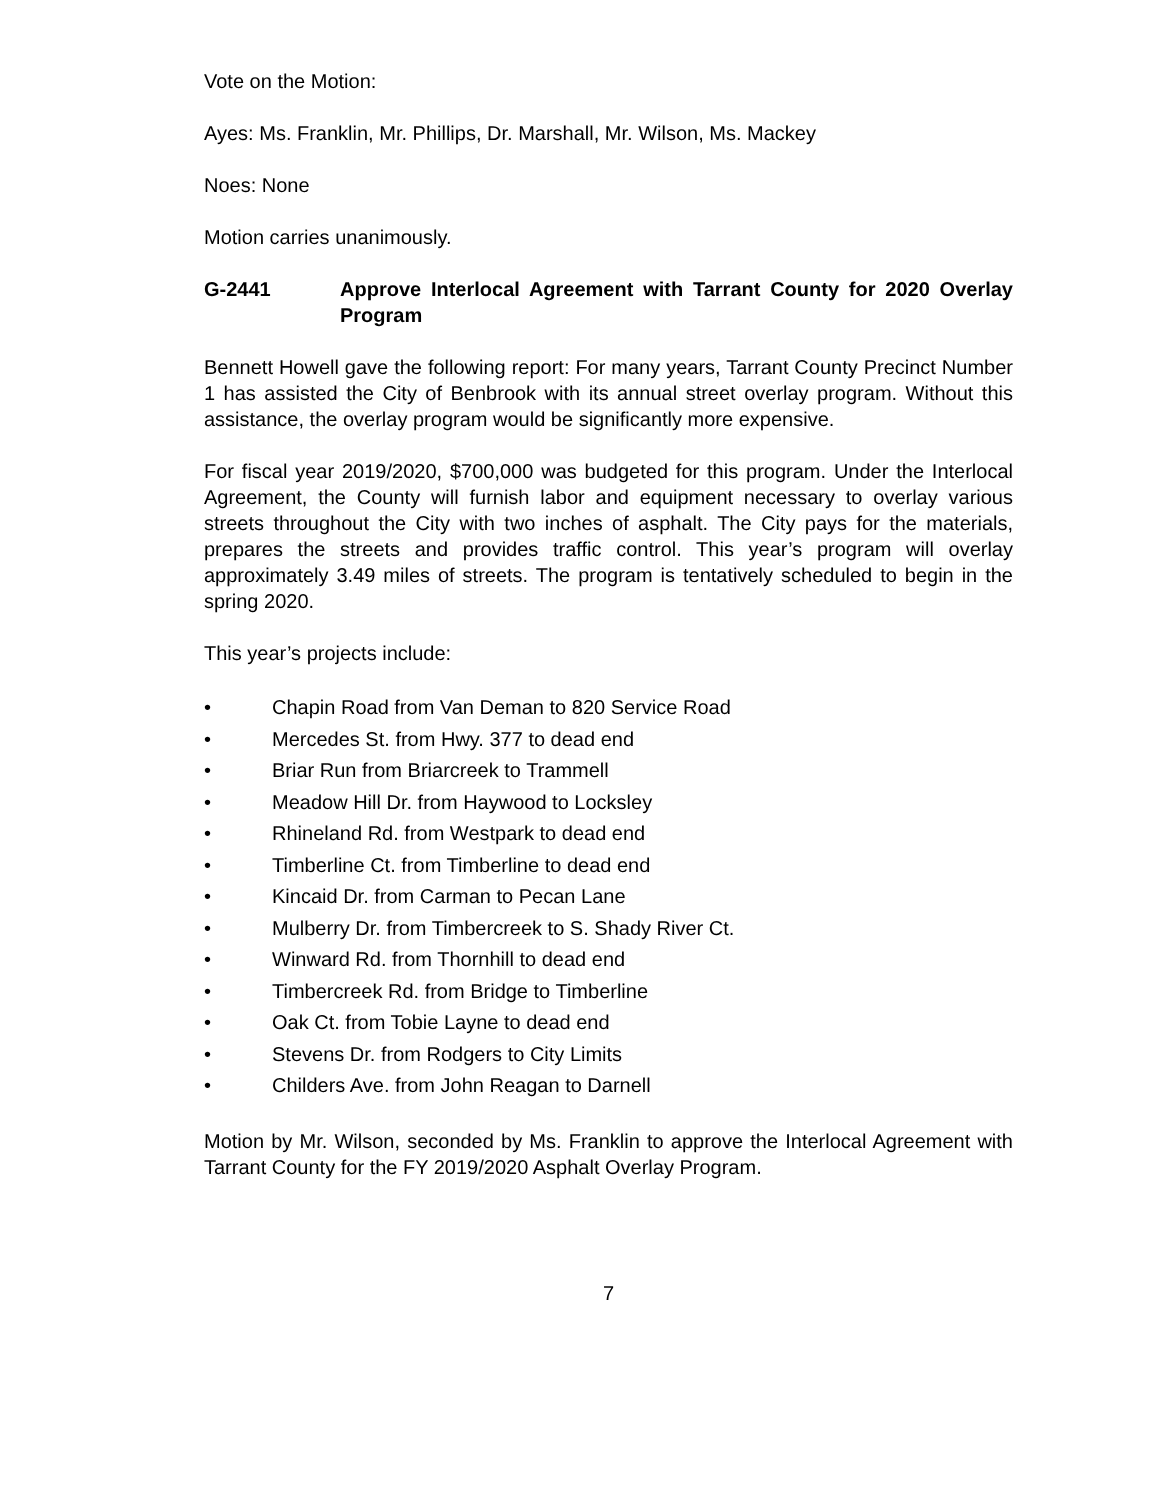Vote on the Motion:
Ayes: Ms. Franklin, Mr. Phillips, Dr. Marshall, Mr. Wilson, Ms. Mackey
Noes: None
Motion carries unanimously.
G-2441 Approve Interlocal Agreement with Tarrant County for 2020 Overlay Program
Bennett Howell gave the following report: For many years, Tarrant County Precinct Number 1 has assisted the City of Benbrook with its annual street overlay program. Without this assistance, the overlay program would be significantly more expensive.
For fiscal year 2019/2020, $700,000 was budgeted for this program. Under the Interlocal Agreement, the County will furnish labor and equipment necessary to overlay various streets throughout the City with two inches of asphalt. The City pays for the materials, prepares the streets and provides traffic control. This year’s program will overlay approximately 3.49 miles of streets. The program is tentatively scheduled to begin in the spring 2020.
This year’s projects include:
• Chapin Road from Van Deman to 820 Service Road
• Mercedes St. from Hwy. 377 to dead end
• Briar Run from Briarcreek to Trammell
• Meadow Hill Dr. from Haywood to Locksley
• Rhineland Rd. from Westpark to dead end
• Timberline Ct. from Timberline to dead end
• Kincaid Dr. from Carman to Pecan Lane
• Mulberry Dr. from Timbercreek to S. Shady River Ct.
• Winward Rd. from Thornhill to dead end
• Timbercreek Rd. from Bridge to Timberline
• Oak Ct. from Tobie Layne to dead end
• Stevens Dr. from Rodgers to City Limits
• Childers Ave. from John Reagan to Darnell
Motion by Mr. Wilson, seconded by Ms. Franklin to approve the Interlocal Agreement with Tarrant County for the FY 2019/2020 Asphalt Overlay Program.
7